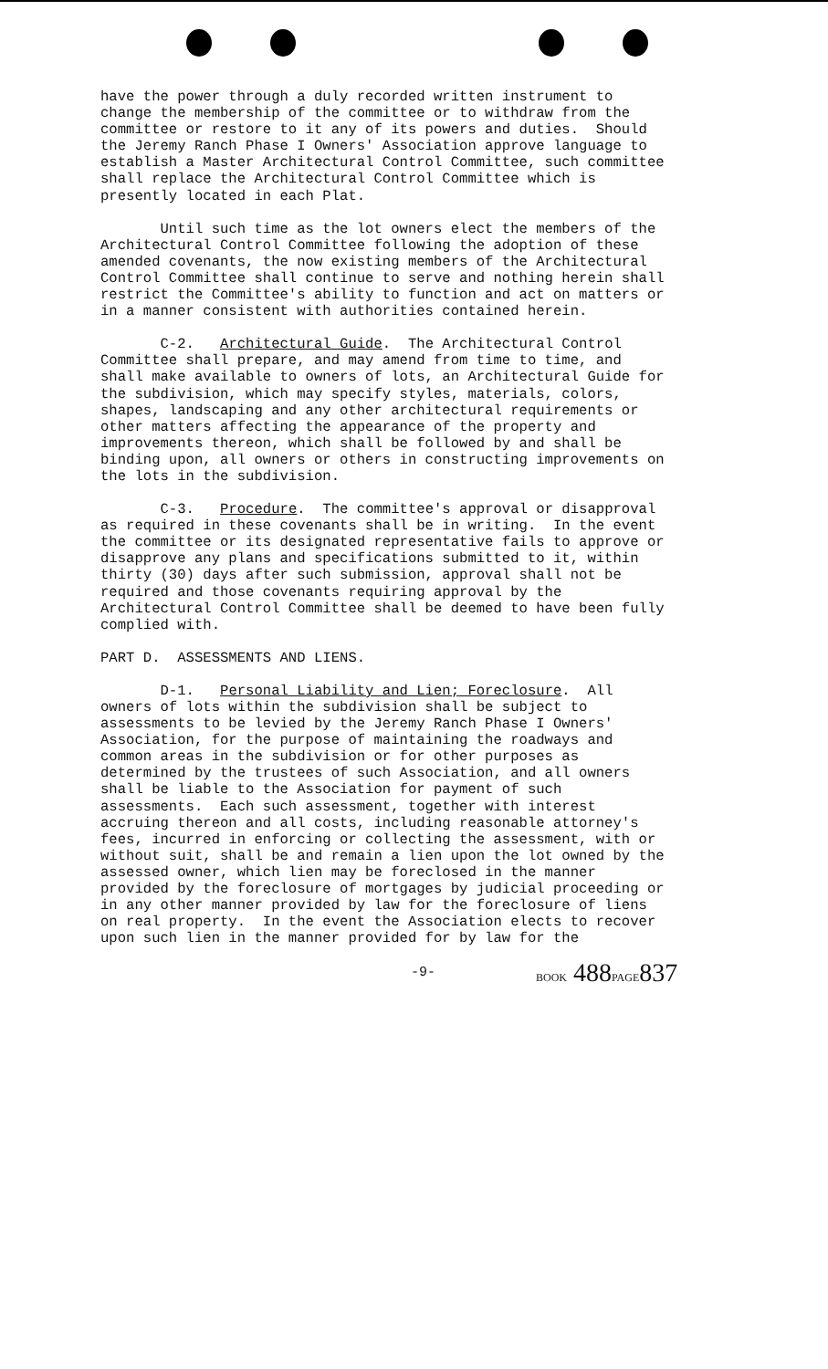have the power through a duly recorded written instrument to change the membership of the committee or to withdraw from the committee or restore to it any of its powers and duties. Should the Jeremy Ranch Phase I Owners' Association approve language to establish a Master Architectural Control Committee, such committee shall replace the Architectural Control Committee which is presently located in each Plat.
Until such time as the lot owners elect the members of the Architectural Control Committee following the adoption of these amended covenants, the now existing members of the Architectural Control Committee shall continue to serve and nothing herein shall restrict the Committee's ability to function and act on matters or in a manner consistent with authorities contained herein.
C-2. Architectural Guide. The Architectural Control Committee shall prepare, and may amend from time to time, and shall make available to owners of lots, an Architectural Guide for the subdivision, which may specify styles, materials, colors, shapes, landscaping and any other architectural requirements or other matters affecting the appearance of the property and improvements thereon, which shall be followed by and shall be binding upon, all owners or others in constructing improvements on the lots in the subdivision.
C-3. Procedure. The committee's approval or disapproval as required in these covenants shall be in writing. In the event the committee or its designated representative fails to approve or disapprove any plans and specifications submitted to it, within thirty (30) days after such submission, approval shall not be required and those covenants requiring approval by the Architectural Control Committee shall be deemed to have been fully complied with.
PART D. ASSESSMENTS AND LIENS.
D-1. Personal Liability and Lien; Foreclosure. All owners of lots within the subdivision shall be subject to assessments to be levied by the Jeremy Ranch Phase I Owners' Association, for the purpose of maintaining the roadways and common areas in the subdivision or for other purposes as determined by the trustees of such Association, and all owners shall be liable to the Association for payment of such assessments. Each such assessment, together with interest accruing thereon and all costs, including reasonable attorney's fees, incurred in enforcing or collecting the assessment, with or without suit, shall be and remain a lien upon the lot owned by the assessed owner, which lien may be foreclosed in the manner provided by the foreclosure of mortgages by judicial proceeding or in any other manner provided by law for the foreclosure of liens on real property. In the event the Association elects to recover upon such lien in the manner provided for by law for the
-9- BOOK 488PAGE837